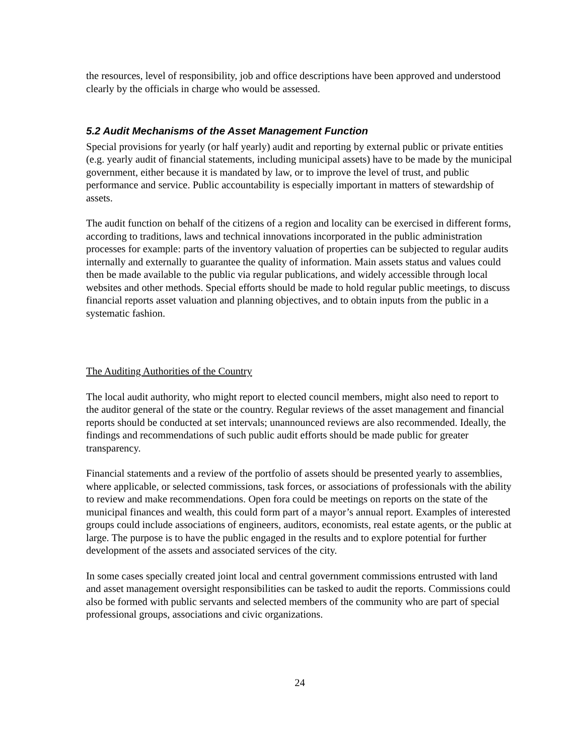the resources, level of responsibility, job and office descriptions have been approved and understood clearly by the officials in charge who would be assessed.
5.2 Audit Mechanisms of the Asset Management Function
Special provisions for yearly (or half yearly) audit and reporting by external public or private entities (e.g. yearly audit of financial statements, including municipal assets) have to be made by the municipal government, either because it is mandated by law, or to improve the level of trust, and public performance and service. Public accountability is especially important in matters of stewardship of assets.
The audit function on behalf of the citizens of a region and locality can be exercised in different forms, according to traditions, laws and technical innovations incorporated in the public administration processes for example: parts of the inventory valuation of properties can be subjected to regular audits internally and externally to guarantee the quality of information. Main assets status and values could then be made available to the public via regular publications, and widely accessible through local websites and other methods. Special efforts should be made to hold regular public meetings, to discuss financial reports asset valuation and planning objectives, and to obtain inputs from the public in a systematic fashion.
The Auditing Authorities of the Country
The local audit authority, who might report to elected council members, might also need to report to the auditor general of the state or the country. Regular reviews of the asset management and financial reports should be conducted at set intervals; unannounced reviews are also recommended. Ideally, the findings and recommendations of such public audit efforts should be made public for greater transparency.
Financial statements and a review of the portfolio of assets should be presented yearly to assemblies, where applicable, or selected commissions, task forces, or associations of professionals with the ability to review and make recommendations. Open fora could be meetings on reports on the state of the municipal finances and wealth, this could form part of a mayor’s annual report. Examples of interested groups could include associations of engineers, auditors, economists, real estate agents, or the public at large. The purpose is to have the public engaged in the results and to explore potential for further development of the assets and associated services of the city.
In some cases specially created joint local and central government commissions entrusted with land and asset management oversight responsibilities can be tasked to audit the reports. Commissions could also be formed with public servants and selected members of the community who are part of special professional groups, associations and civic organizations.
24